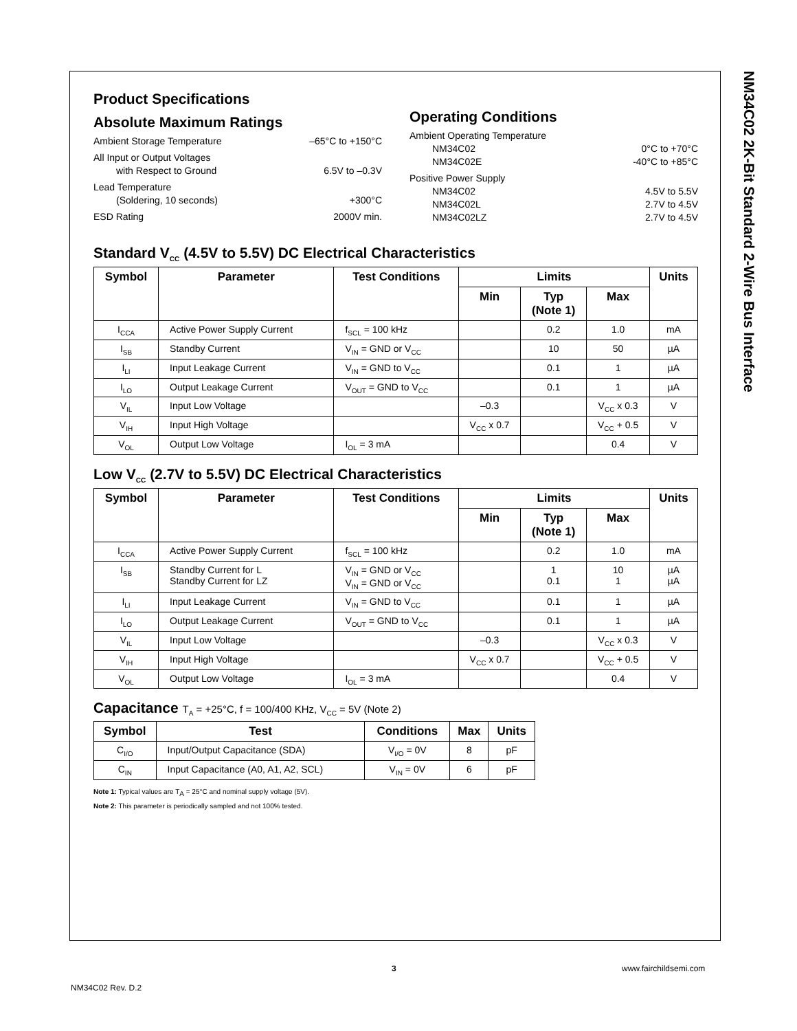NM34C02 2K-Bit Standard 2-Wire Bus Interface
Product Specifications
Absolute Maximum Ratings
Ambient Storage Temperature –65°C to +150°C
All Input or Output Voltages
with Respect to Ground 6.5V to –0.3V
Lead Temperature
(Soldering, 10 seconds) +300°C
ESD Rating 2000V min.
Operating Conditions
Ambient Operating Temperature
NM34C02 0°C to +70°C
NM34C02E -40°C to +85°C
Positive Power Supply
NM34C02 4.5V to 5.5V
NM34C02L 2.7V to 4.5V
NM34C02LZ 2.7V to 4.5V
Standard V<sub>CC</sub> (4.5V to 5.5V) DC Electrical Characteristics
| Symbol | Parameter | Test Conditions | Limits | | | Units |
| --- | --- | --- | --- | --- | --- | --- |
| | | | Min | Typ (Note 1) | Max | |
| I<sub>CCA</sub> | Active Power Supply Current | f<sub>SCL</sub> = 100 kHz | | 0.2 | 1.0 | mA |
| I<sub>SB</sub> | Standby Current | V<sub>IN</sub> = GND or V<sub>CC</sub> | | 10 | 50 | µA |
| I<sub>LI</sub> | Input Leakage Current | V<sub>IN</sub> = GND to V<sub>CC</sub> | | 0.1 | 1 | µA |
| I<sub>LO</sub> | Output Leakage Current | V<sub>OUT</sub> = GND to V<sub>CC</sub> | | 0.1 | 1 | µA |
| V<sub>IL</sub> | Input Low Voltage | | –0.3 | | V<sub>CC</sub> x 0.3 | V |
| V<sub>IH</sub> | Input High Voltage | | V<sub>CC</sub> x 0.7 | | V<sub>CC</sub> + 0.5 | V |
| V<sub>OL</sub> | Output Low Voltage | I<sub>OL</sub> = 3 mA | | | 0.4 | V |
Low V<sub>CC</sub> (2.7V to 5.5V) DC Electrical Characteristics
| Symbol | Parameter | Test Conditions | Limits | | | Units |
| --- | --- | --- | --- | --- | --- | --- |
| | | | Min | Typ (Note 1) | Max | |
| I<sub>CCA</sub> | Active Power Supply Current | f<sub>SCL</sub> = 100 kHz | | 0.2 | 1.0 | mA |
| I<sub>SB</sub> | Standby Current for L Standby Current for LZ | V<sub>IN</sub> = GND or V<sub>CC</sub> V<sub>IN</sub> = GND or V<sub>CC</sub> | | 1 0.1 | 10 1 | µA µA |
| I<sub>LI</sub> | Input Leakage Current | V<sub>IN</sub> = GND to V<sub>CC</sub> | | 0.1 | 1 | µA |
| I<sub>LO</sub> | Output Leakage Current | V<sub>OUT</sub> = GND to V<sub>CC</sub> | | 0.1 | 1 | µA |
| V<sub>IL</sub> | Input Low Voltage | | –0.3 | | V<sub>CC</sub> x 0.3 | V |
| V<sub>IH</sub> | Input High Voltage | | V<sub>CC</sub> x 0.7 | | V<sub>CC</sub> + 0.5 | V |
| V<sub>OL</sub> | Output Low Voltage | I<sub>OL</sub> = 3 mA | | | 0.4 | V |
Capacitance T<sub>A</sub> = +25°C, f = 100/400 KHz, V<sub>CC</sub> = 5V (Note 2)
| Symbol | Test | Conditions | Max | Units |
| --- | --- | --- | --- | --- |
| C<sub>I/O</sub> | Input/Output Capacitance (SDA) | V<sub>I/O</sub> = 0V | 8 | pF |
| C<sub>IN</sub> | Input Capacitance (A0, A1, A2, SCL) | V<sub>IN</sub> = 0V | 6 | pF |
Note 1: Typical values are T<sub>A</sub> = 25°C and nominal supply voltage (5V).
Note 2: This parameter is periodically sampled and not 100% tested.
3 www.fairchildsemi.com
NM34C02 Rev. D.2